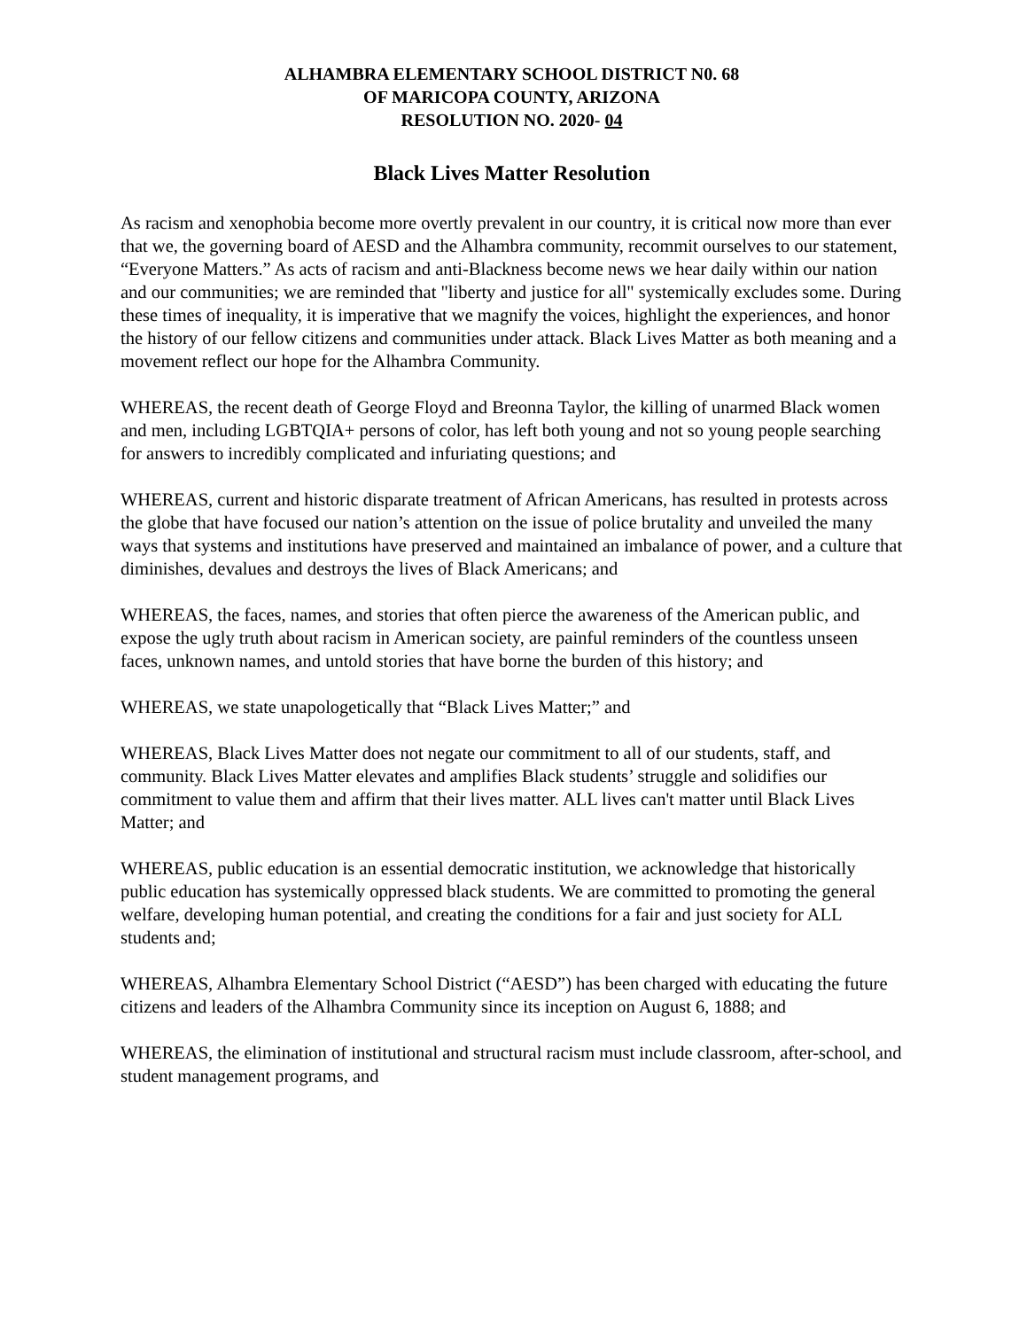ALHAMBRA ELEMENTARY SCHOOL DISTRICT N0. 68
OF MARICOPA COUNTY, ARIZONA
RESOLUTION NO. 2020- 04
Black Lives Matter Resolution
As racism and xenophobia become more overtly prevalent in our country, it is critical now more than ever that we, the governing board of AESD and the Alhambra community, recommit ourselves to our statement, “Everyone Matters.” As acts of racism and anti-Blackness become news we hear daily within our nation and our communities; we are reminded that "liberty and justice for all" systemically excludes some. During these times of inequality, it is imperative that we magnify the voices, highlight the experiences, and honor the history of our fellow citizens and communities under attack. Black Lives Matter as both meaning and a movement reflect our hope for the Alhambra Community.
WHEREAS, the recent death of George Floyd and Breonna Taylor, the killing of unarmed Black women and men, including LGBTQIA+ persons of color, has left both young and not so young people searching for answers to incredibly complicated and infuriating questions; and
WHEREAS, current and historic disparate treatment of African Americans, has resulted in protests across the globe that have focused our nation’s attention on the issue of police brutality and unveiled the many ways that systems and institutions have preserved and maintained an imbalance of power, and a culture that diminishes, devalues and destroys the lives of Black Americans; and
WHEREAS, the faces, names, and stories that often pierce the awareness of the American public, and expose the ugly truth about racism in American society, are painful reminders of the countless unseen faces, unknown names, and untold stories that have borne the burden of this history; and
WHEREAS, we state unapologetically that “Black Lives Matter;” and
WHEREAS, Black Lives Matter does not negate our commitment to all of our students, staff, and community. Black Lives Matter elevates and amplifies Black students’ struggle and solidifies our commitment to value them and affirm that their lives matter. ALL lives can't matter until Black Lives Matter; and
WHEREAS, public education is an essential democratic institution, we acknowledge that historically public education has systemically oppressed black students. We are committed to promoting the general welfare, developing human potential, and creating the conditions for a fair and just society for ALL students and;
WHEREAS, Alhambra Elementary School District (“AESD”) has been charged with educating the future citizens and leaders of the Alhambra Community since its inception on August 6, 1888; and
WHEREAS, the elimination of institutional and structural racism must include classroom, after-school, and student management programs, and